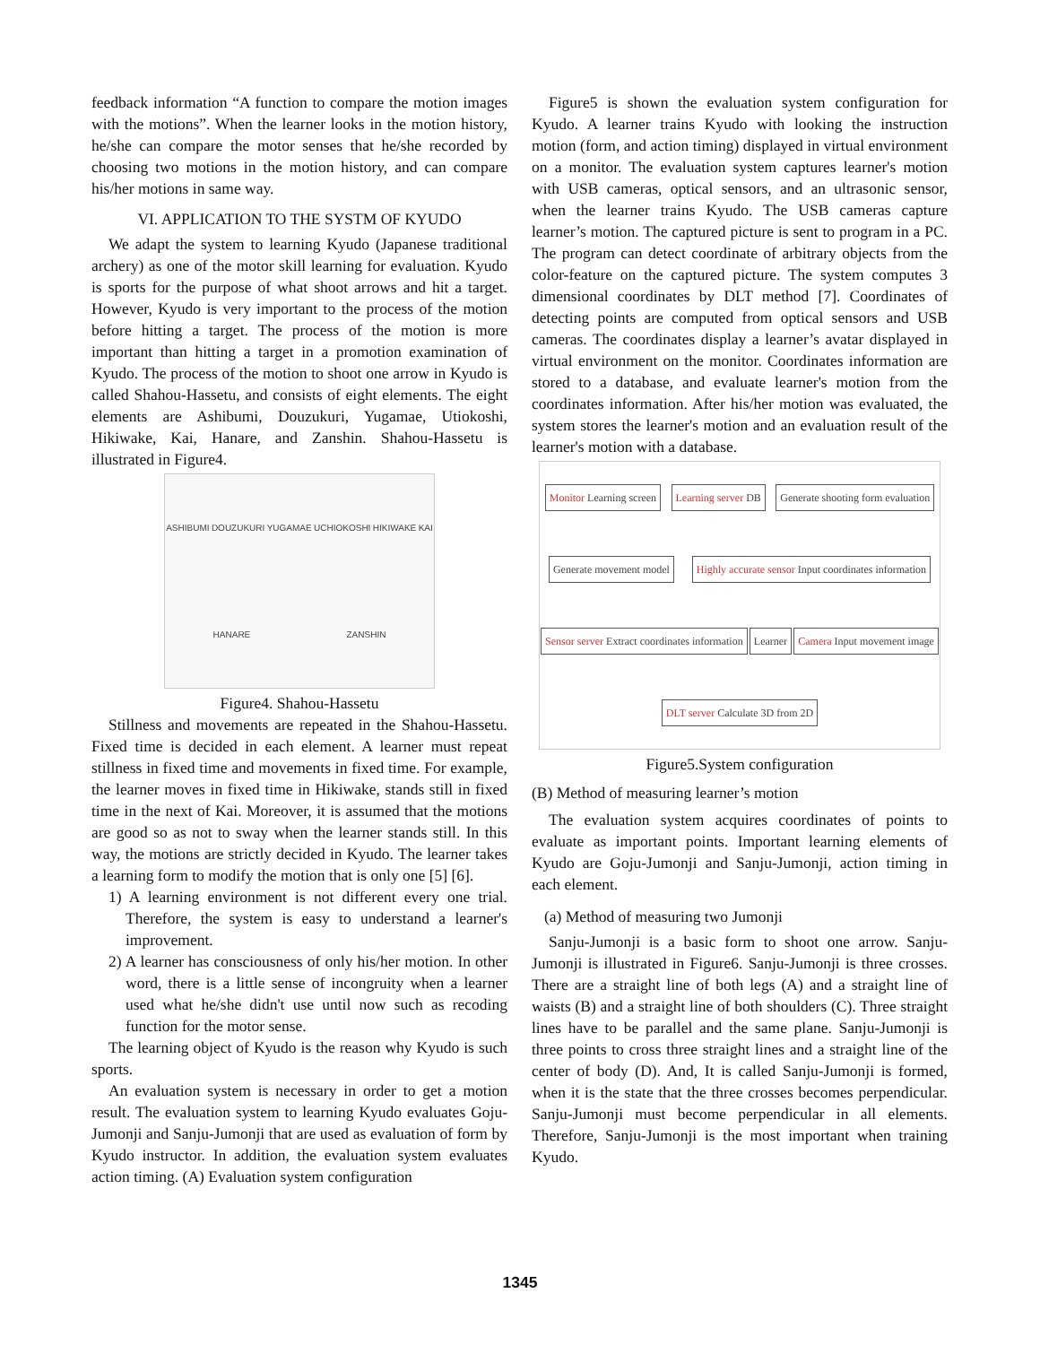feedback information “A function to compare the motion images with the motions”. When the learner looks in the motion history, he/she can compare the motor senses that he/she recorded by choosing two motions in the motion history, and can compare his/her motions in same way.
VI. APPLICATION TO THE SYSTM OF KYUDO
We adapt the system to learning Kyudo (Japanese traditional archery) as one of the motor skill learning for evaluation. Kyudo is sports for the purpose of what shoot arrows and hit a target. However, Kyudo is very important to the process of the motion before hitting a target. The process of the motion is more important than hitting a target in a promotion examination of Kyudo. The process of the motion to shoot one arrow in Kyudo is called Shahou-Hassetu, and consists of eight elements. The eight elements are Ashibumi, Douzukuri, Yugamae, Utiokoshi, Hikiwake, Kai, Hanare, and Zanshin. Shahou-Hassetu is illustrated in Figure4.
ASHIBUMI DOUZUKURI YUGAMAE UCHIOKOSHI HIKIWAKE KAI HANARE ZANSHIN
Figure4. Shahou-Hassetu
Stillness and movements are repeated in the Shahou-Hassetu. Fixed time is decided in each element. A learner must repeat stillness in fixed time and movements in fixed time. For example, the learner moves in fixed time in Hikiwake, stands still in fixed time in the next of Kai. Moreover, it is assumed that the motions are good so as not to sway when the learner stands still. In this way, the motions are strictly decided in Kyudo. The learner takes a learning form to modify the motion that is only one [5] [6].
1) A learning environment is not different every one trial. Therefore, the system is easy to understand a learner's improvement.
2) A learner has consciousness of only his/her motion. In other word, there is a little sense of incongruity when a learner used what he/she didn't use until now such as recoding function for the motor sense.
The learning object of Kyudo is the reason why Kyudo is such sports.
An evaluation system is necessary in order to get a motion result. The evaluation system to learning Kyudo evaluates Goju-Jumonji and Sanju-Jumonji that are used as evaluation of form by Kyudo instructor. In addition, the evaluation system evaluates action timing. (A) Evaluation system configuration
Figure5 is shown the evaluation system configuration for Kyudo. A learner trains Kyudo with looking the instruction motion (form, and action timing) displayed in virtual environment on a monitor. The evaluation system captures learner's motion with USB cameras, optical sensors, and an ultrasonic sensor, when the learner trains Kyudo. The USB cameras capture learner’s motion. The captured picture is sent to program in a PC. The program can detect coordinate of arbitrary objects from the color-feature on the captured picture. The system computes 3 dimensional coordinates by DLT method [7]. Coordinates of detecting points are computed from optical sensors and USB cameras. The coordinates display a learner’s avatar displayed in virtual environment on the monitor. Coordinates information are stored to a database, and evaluate learner's motion from the coordinates information. After his/her motion was evaluated, the system stores the learner's motion and an evaluation result of the learner's motion with a database.
Monitor Learning screen
Learning server DB
Generate shooting form evaluation
Generate movement model
Highly accurate sensor Input coordinates information
Sensor server Extract coordinates information
Learner
Camera Input movement image
DLT server Calculate 3D from 2D
Figure5.System configuration
(B) Method of measuring learner’s motion
The evaluation system acquires coordinates of points to evaluate as important points. Important learning elements of Kyudo are Goju-Jumonji and Sanju-Jumonji, action timing in each element.
(a) Method of measuring two Jumonji
Sanju-Jumonji is a basic form to shoot one arrow. Sanju-Jumonji is illustrated in Figure6. Sanju-Jumonji is three crosses. There are a straight line of both legs (A) and a straight line of waists (B) and a straight line of both shoulders (C). Three straight lines have to be parallel and the same plane. Sanju-Jumonji is three points to cross three straight lines and a straight line of the center of body (D). And, It is called Sanju-Jumonji is formed, when it is the state that the three crosses becomes perpendicular. Sanju-Jumonji must become perpendicular in all elements. Therefore, Sanju-Jumonji is the most important when training Kyudo.
1345